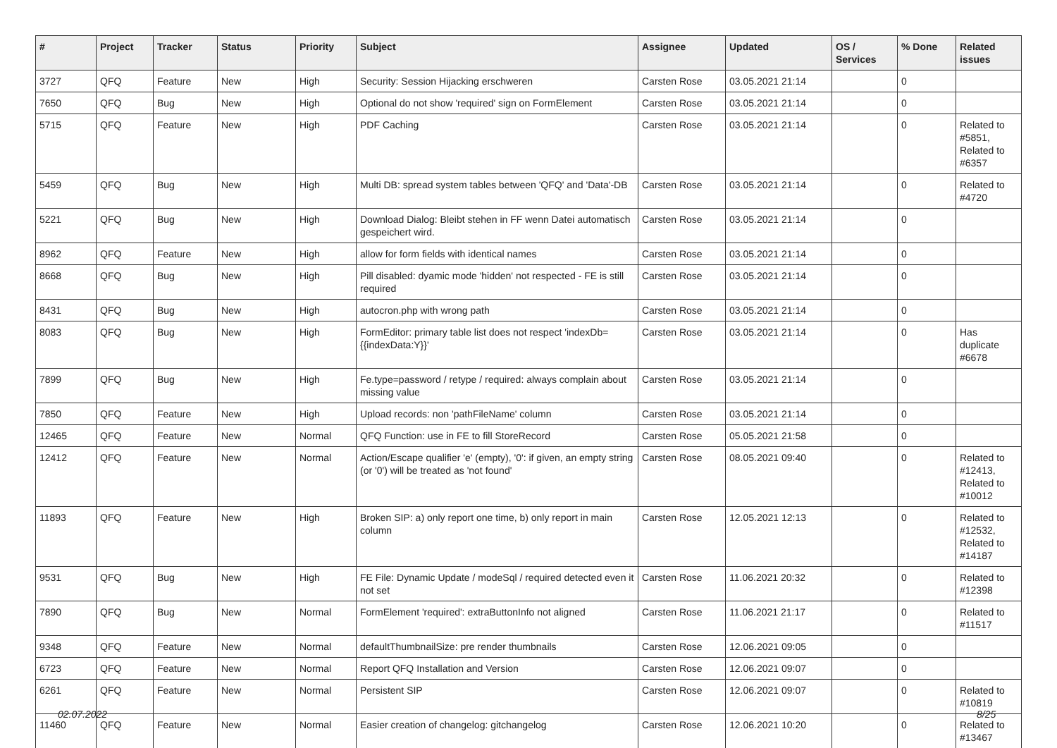| # | Project | Tracker | Status | Priority | Subject | Assignee | Updated | OS / Services | % Done | Related issues |
| --- | --- | --- | --- | --- | --- | --- | --- | --- | --- | --- |
| 3727 | QFQ | Feature | New | High | Security: Session Hijacking erschweren | Carsten Rose | 03.05.2021 21:14 | | 0 | |
| 7650 | QFQ | Bug | New | High | Optional do not show 'required' sign on FormElement | Carsten Rose | 03.05.2021 21:14 | | 0 | |
| 5715 | QFQ | Feature | New | High | PDF Caching | Carsten Rose | 03.05.2021 21:14 | | 0 | Related to #5851, Related to #6357 |
| 5459 | QFQ | Bug | New | High | Multi DB: spread system tables between 'QFQ' and 'Data'-DB | Carsten Rose | 03.05.2021 21:14 | | 0 | Related to #4720 |
| 5221 | QFQ | Bug | New | High | Download Dialog: Bleibt stehen in FF wenn Datei automatisch gespeichert wird. | Carsten Rose | 03.05.2021 21:14 | | 0 | |
| 8962 | QFQ | Feature | New | High | allow for form fields with identical names | Carsten Rose | 03.05.2021 21:14 | | 0 | |
| 8668 | QFQ | Bug | New | High | Pill disabled: dyamic mode 'hidden' not respected - FE is still required | Carsten Rose | 03.05.2021 21:14 | | 0 | |
| 8431 | QFQ | Bug | New | High | autocron.php with wrong path | Carsten Rose | 03.05.2021 21:14 | | 0 | |
| 8083 | QFQ | Bug | New | High | FormEditor: primary table list does not respect 'indexDb={{indexData:Y}}' | Carsten Rose | 03.05.2021 21:14 | | 0 | Has duplicate #6678 |
| 7899 | QFQ | Bug | New | High | Fe.type=password / retype / required: always complain about missing value | Carsten Rose | 03.05.2021 21:14 | | 0 | |
| 7850 | QFQ | Feature | New | High | Upload records: non 'pathFileName' column | Carsten Rose | 03.05.2021 21:14 | | 0 | |
| 12465 | QFQ | Feature | New | Normal | QFQ Function: use in FE to fill StoreRecord | Carsten Rose | 05.05.2021 21:58 | | 0 | |
| 12412 | QFQ | Feature | New | Normal | Action/Escape qualifier 'e' (empty), '0': if given, an empty string (or '0') will be treated as 'not found' | Carsten Rose | 08.05.2021 09:40 | | 0 | Related to #12413, Related to #10012 |
| 11893 | QFQ | Feature | New | High | Broken SIP: a) only report one time, b) only report in main column | Carsten Rose | 12.05.2021 12:13 | | 0 | Related to #12532, Related to #14187 |
| 9531 | QFQ | Bug | New | High | FE File: Dynamic Update / modeSql / required detected even it not set | Carsten Rose | 11.06.2021 20:32 | | 0 | Related to #12398 |
| 7890 | QFQ | Bug | New | Normal | FormElement 'required': extraButtonInfo not aligned | Carsten Rose | 11.06.2021 21:17 | | 0 | Related to #11517 |
| 9348 | QFQ | Feature | New | Normal | defaultThumbnailSize: pre render thumbnails | Carsten Rose | 12.06.2021 09:05 | | 0 | |
| 6723 | QFQ | Feature | New | Normal | Report QFQ Installation and Version | Carsten Rose | 12.06.2021 09:07 | | 0 | |
| 6261 | QFQ | Feature | New | Normal | Persistent SIP | Carsten Rose | 12.06.2021 09:07 | | 0 | Related to #10819 |
| 11460 | QFQ | Feature | New | Normal | Easier creation of changelog: gitchangelog | Carsten Rose | 12.06.2021 10:20 | | 0 | Related to #13467 |
02.07.2022 8/25